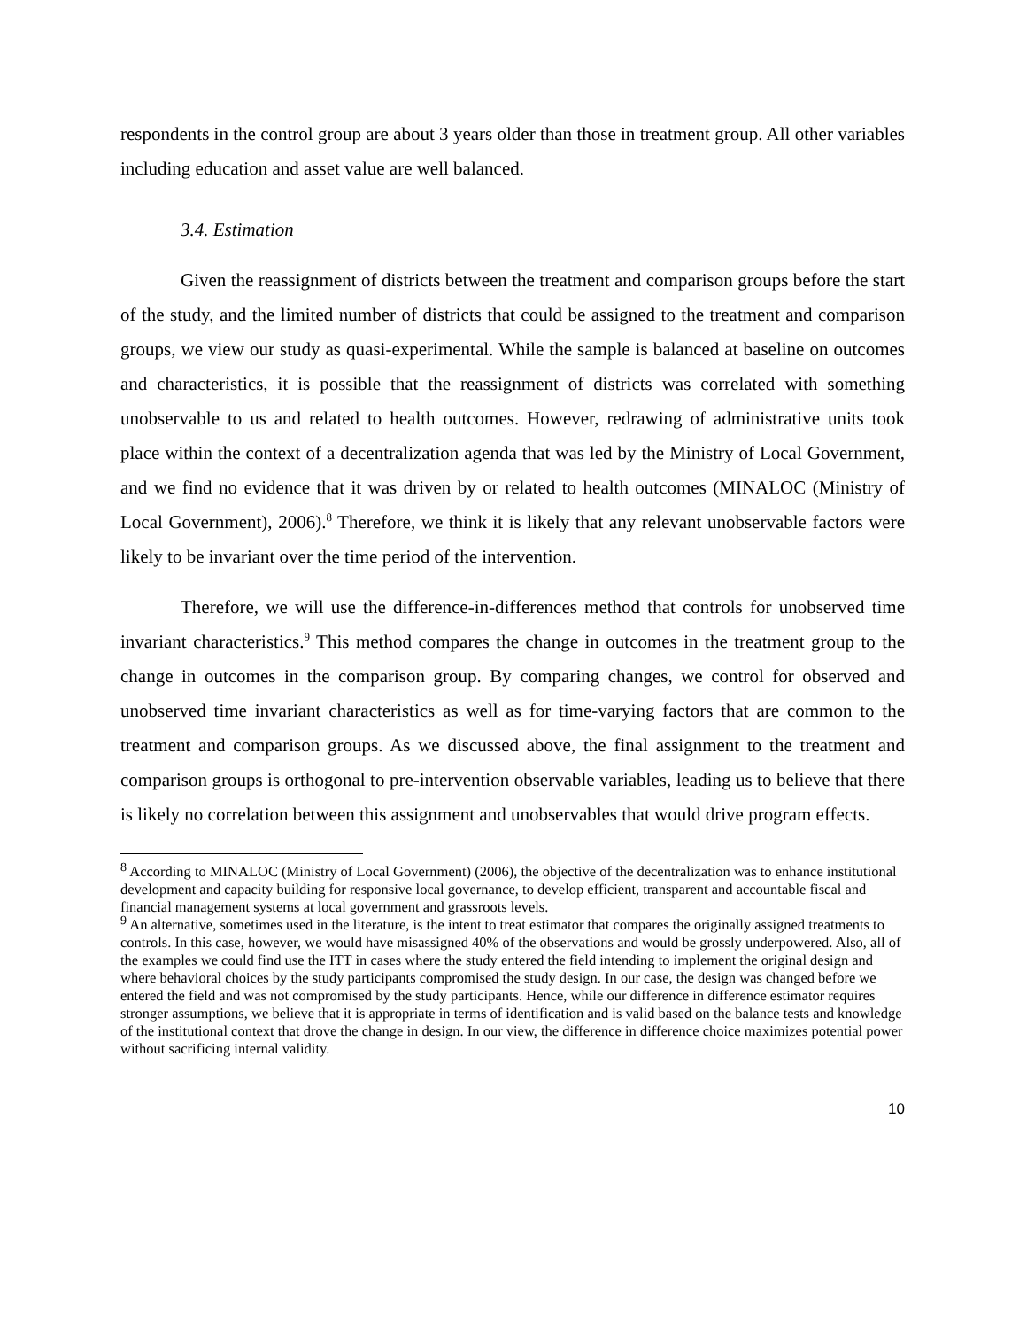respondents in the control group are about 3 years older than those in treatment group. All other variables including education and asset value are well balanced.
3.4. Estimation
Given the reassignment of districts between the treatment and comparison groups before the start of the study, and the limited number of districts that could be assigned to the treatment and comparison groups, we view our study as quasi-experimental. While the sample is balanced at baseline on outcomes and characteristics, it is possible that the reassignment of districts was correlated with something unobservable to us and related to health outcomes. However, redrawing of administrative units took place within the context of a decentralization agenda that was led by the Ministry of Local Government, and we find no evidence that it was driven by or related to health outcomes (MINALOC (Ministry of Local Government), 2006).<sup>8</sup> Therefore, we think it is likely that any relevant unobservable factors were likely to be invariant over the time period of the intervention.
Therefore, we will use the difference-in-differences method that controls for unobserved time invariant characteristics.<sup>9</sup> This method compares the change in outcomes in the treatment group to the change in outcomes in the comparison group. By comparing changes, we control for observed and unobserved time invariant characteristics as well as for time-varying factors that are common to the treatment and comparison groups. As we discussed above, the final assignment to the treatment and comparison groups is orthogonal to pre-intervention observable variables, leading us to believe that there is likely no correlation between this assignment and unobservables that would drive program effects.
<sup>8</sup> According to MINALOC (Ministry of Local Government) (2006), the objective of the decentralization was to enhance institutional development and capacity building for responsive local governance, to develop efficient, transparent and accountable fiscal and financial management systems at local government and grassroots levels.
<sup>9</sup> An alternative, sometimes used in the literature, is the intent to treat estimator that compares the originally assigned treatments to controls. In this case, however, we would have misassigned 40% of the observations and would be grossly underpowered. Also, all of the examples we could find use the ITT in cases where the study entered the field intending to implement the original design and where behavioral choices by the study participants compromised the study design. In our case, the design was changed before we entered the field and was not compromised by the study participants. Hence, while our difference in difference estimator requires stronger assumptions, we believe that it is appropriate in terms of identification and is valid based on the balance tests and knowledge of the institutional context that drove the change in design. In our view, the difference in difference choice maximizes potential power without sacrificing internal validity.
10